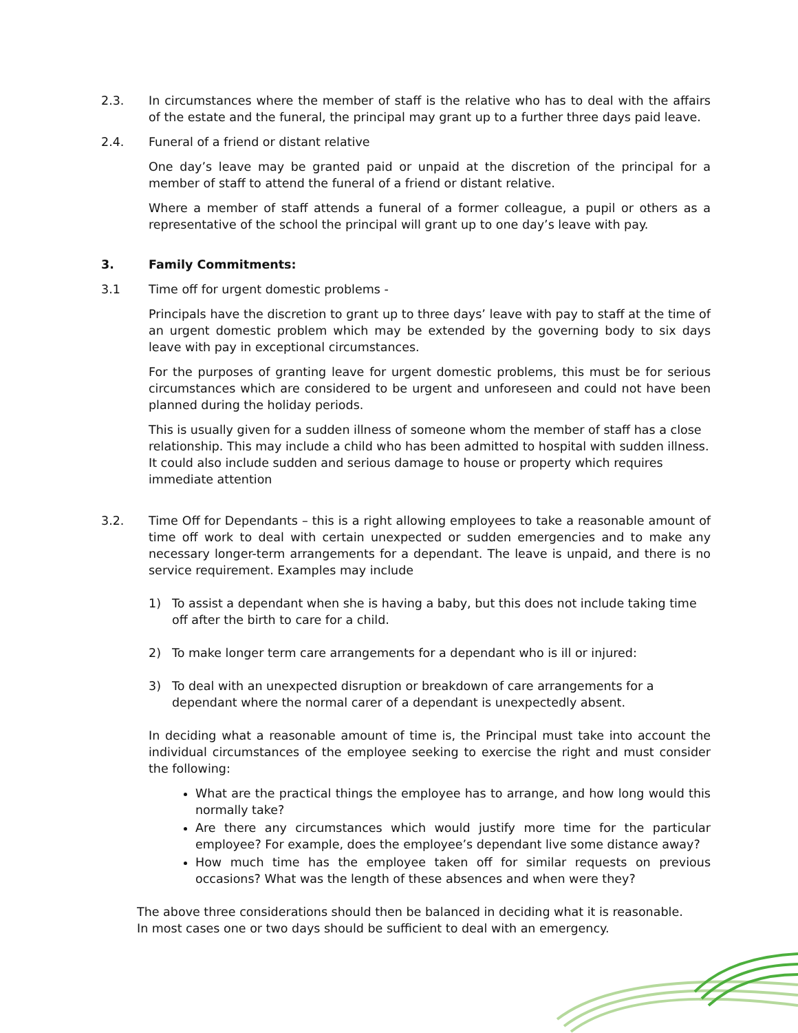2.3. In circumstances where the member of staff is the relative who has to deal with the affairs of the estate and the funeral, the principal may grant up to a further three days paid leave.
2.4. Funeral of a friend or distant relative
One day’s leave may be granted paid or unpaid at the discretion of the principal for a member of staff to attend the funeral of a friend or distant relative.
Where a member of staff attends a funeral of a former colleague, a pupil or others as a representative of the school the principal will grant up to one day’s leave with pay.
3. Family Commitments:
3.1 Time off for urgent domestic problems -
Principals have the discretion to grant up to three days’ leave with pay to staff at the time of an urgent domestic problem which may be extended by the governing body to six days leave with pay in exceptional circumstances.
For the purposes of granting leave for urgent domestic problems, this must be for serious circumstances which are considered to be urgent and unforeseen and could not have been planned during the holiday periods.
This is usually given for a sudden illness of someone whom the member of staff has a close relationship. This may include a child who has been admitted to hospital with sudden illness. It could also include sudden and serious damage to house or property which requires immediate attention
3.2. Time Off for Dependants – this is a right allowing employees to take a reasonable amount of time off work to deal with certain unexpected or sudden emergencies and to make any necessary longer-term arrangements for a dependant. The leave is unpaid, and there is no service requirement. Examples may include
1) To assist a dependant when she is having a baby, but this does not include taking time off after the birth to care for a child.
2) To make longer term care arrangements for a dependant who is ill or injured:
3) To deal with an unexpected disruption or breakdown of care arrangements for a dependant where the normal carer of a dependant is unexpectedly absent.
In deciding what a reasonable amount of time is, the Principal must take into account the individual circumstances of the employee seeking to exercise the right and must consider the following:
What are the practical things the employee has to arrange, and how long would this normally take?
Are there any circumstances which would justify more time for the particular employee? For example, does the employee’s dependant live some distance away?
How much time has the employee taken off for similar requests on previous occasions? What was the length of these absences and when were they?
The above three considerations should then be balanced in deciding what it is reasonable.
In most cases one or two days should be sufficient to deal with an emergency.